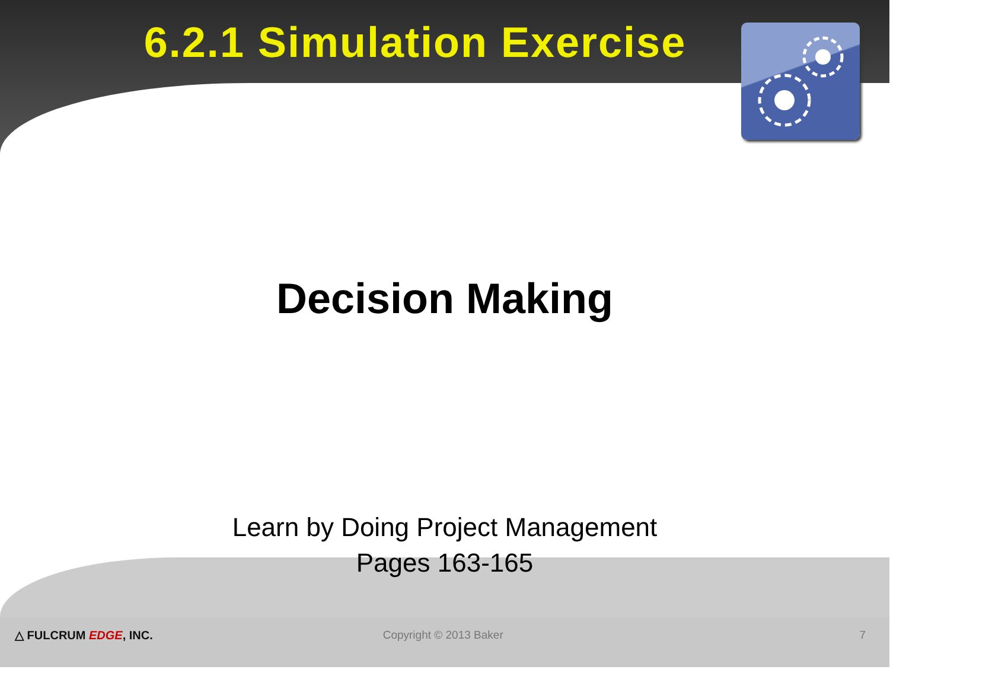6.2.1 Simulation Exercise
Decision Making
Learn by Doing Project Management
Pages 163-165
△ FULCRUM EDGE, INC. Copyright © 2013 Baker 7